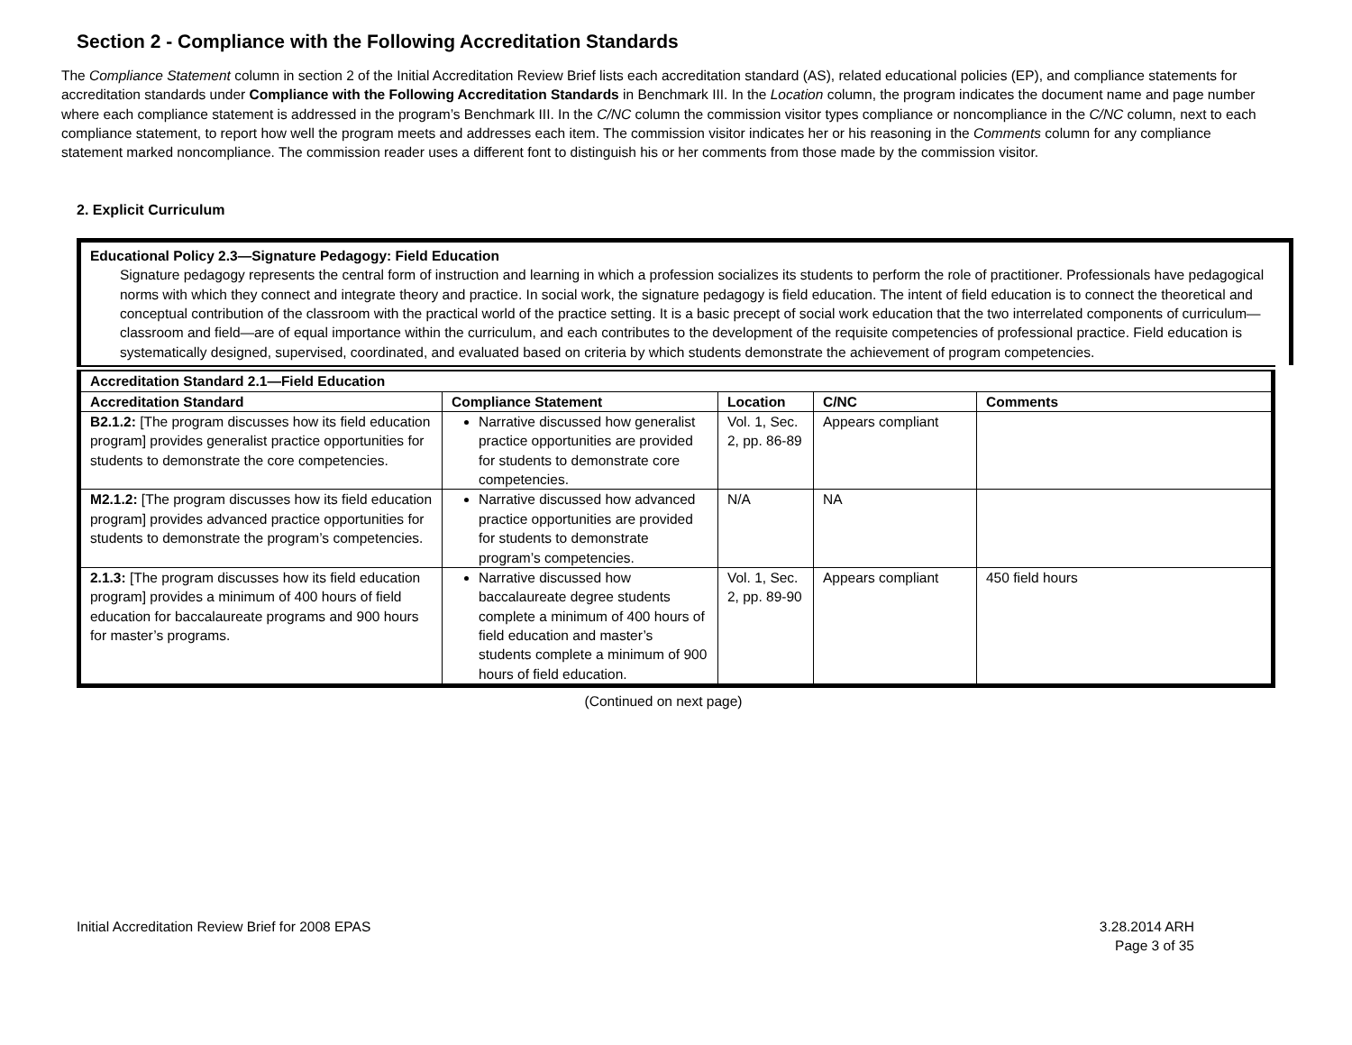Section 2 - Compliance with the Following Accreditation Standards
The Compliance Statement column in section 2 of the Initial Accreditation Review Brief lists each accreditation standard (AS), related educational policies (EP), and compliance statements for accreditation standards under Compliance with the Following Accreditation Standards in Benchmark III. In the Location column, the program indicates the document name and page number where each compliance statement is addressed in the program’s Benchmark III. In the C/NC column the commission visitor types compliance or noncompliance in the C/NC column, next to each compliance statement, to report how well the program meets and addresses each item. The commission visitor indicates her or his reasoning in the Comments column for any compliance statement marked noncompliance. The commission reader uses a different font to distinguish his or her comments from those made by the commission visitor.
2. Explicit Curriculum
Educational Policy 2.3—Signature Pedagogy: Field Education
Signature pedagogy represents the central form of instruction and learning in which a profession socializes its students to perform the role of practitioner. Professionals have pedagogical norms with which they connect and integrate theory and practice. In social work, the signature pedagogy is field education. The intent of field education is to connect the theoretical and conceptual contribution of the classroom with the practical world of the practice setting. It is a basic precept of social work education that the two interrelated components of curriculum—classroom and field—are of equal importance within the curriculum, and each contributes to the development of the requisite competencies of professional practice. Field education is systematically designed, supervised, coordinated, and evaluated based on criteria by which students demonstrate the achievement of program competencies.
| Accreditation Standard 2.1—Field Education | | | | |
| --- | --- | --- | --- | --- |
| Accreditation Standard | Compliance Statement | Location | C/NC | Comments |
| B2.1.2: [The program discusses how its field education program] provides generalist practice opportunities for students to demonstrate the core competencies. | Narrative discussed how generalist practice opportunities are provided for students to demonstrate core competencies. | Vol. 1, Sec. 2, pp. 86-89 | Appears compliant | |
| M2.1.2: [The program discusses how its field education program] provides advanced practice opportunities for students to demonstrate the program’s competencies. | Narrative discussed how advanced practice opportunities are provided for students to demonstrate program’s competencies. | N/A | NA | |
| 2.1.3: [The program discusses how its field education program] provides a minimum of 400 hours of field education for baccalaureate programs and 900 hours for master’s programs. | Narrative discussed how baccalaureate degree students complete a minimum of 400 hours of field education and master’s students complete a minimum of 900 hours of field education. | Vol. 1, Sec. 2, pp. 89-90 | Appears compliant | 450 field hours |
(Continued on next page)
Initial Accreditation Review Brief for 2008 EPAS
3.28.2014 ARH
Page 3 of 35